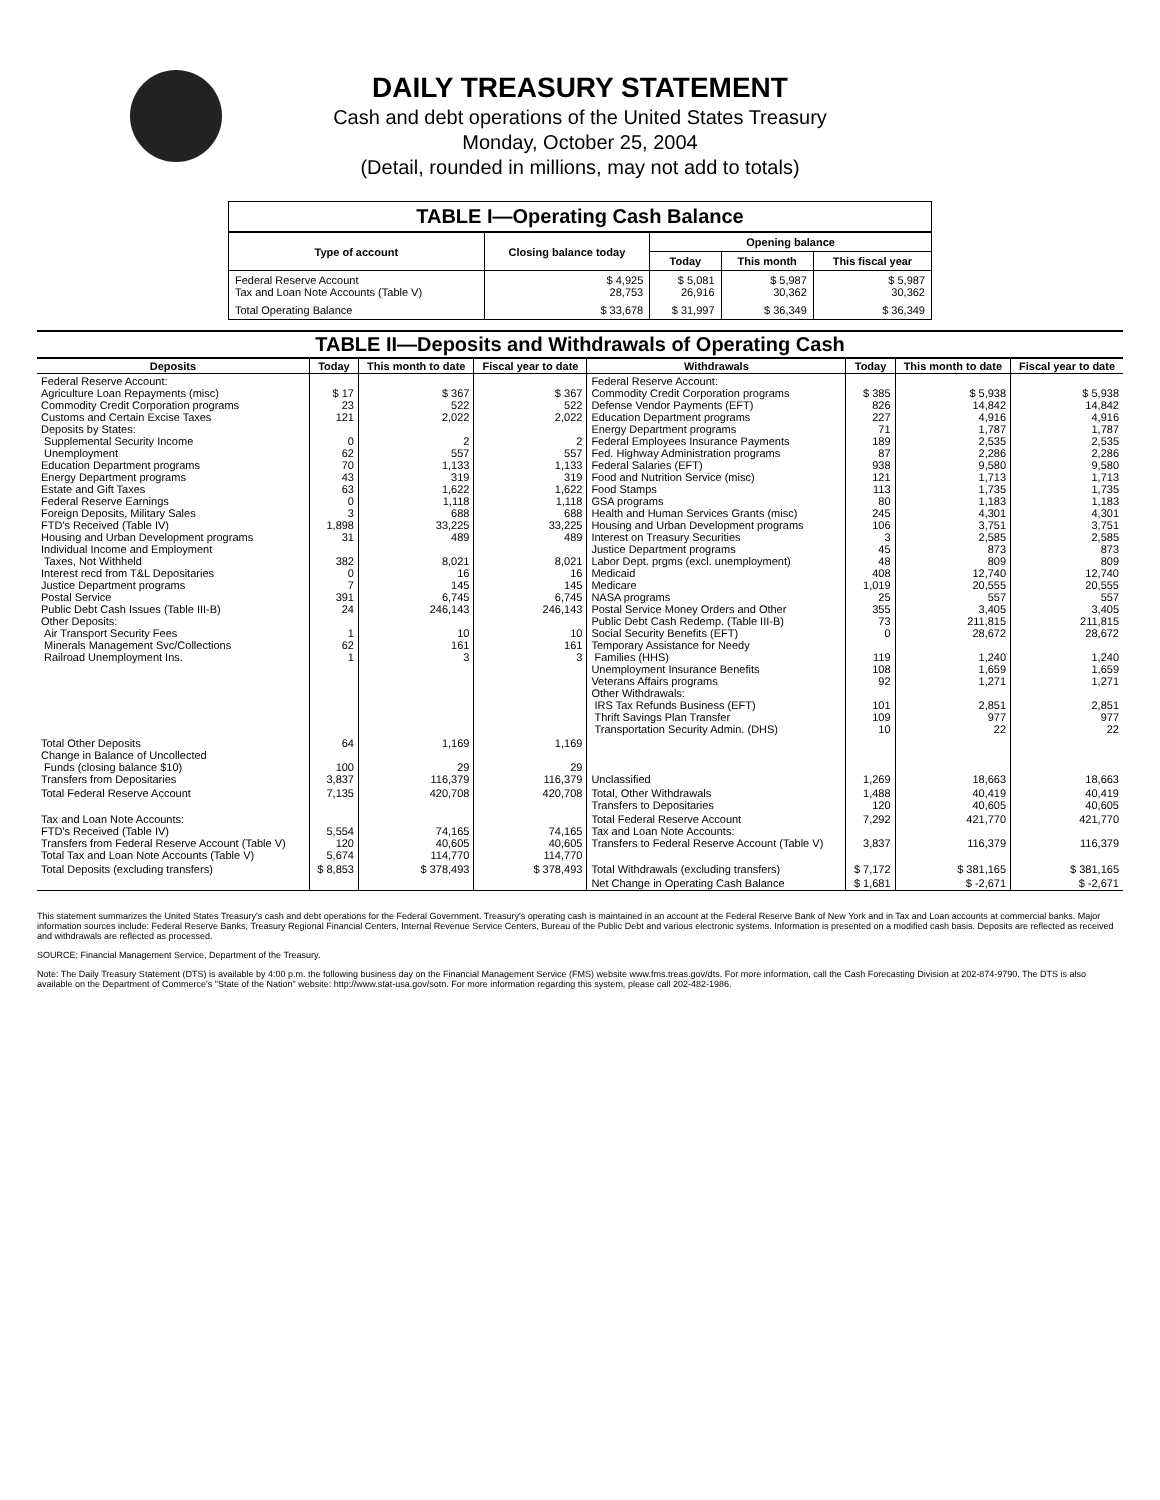DAILY TREASURY STATEMENT
Cash and debt operations of the United States Treasury
Monday, October 25, 2004
(Detail, rounded in millions, may not add to totals)
| TABLE I—Operating Cash Balance | | | | |
| Type of account | Closing balance today | Opening balance | | |
| | | Today | This month | This fiscal year |
| Federal Reserve Account Tax and Loan Note Accounts (Table V) | $ 4,925 28,753 | $ 5,081 26,916 | $ 5,987 30,362 | $ 5,987 30,362 |
| Total Operating Balance | $ 33,678 | $ 31,997 | $ 36,349 | $ 36,349 |
| TABLE II—Deposits and Withdrawals of Operating Cash | | | | | | | |
| Deposits | Today | This month to date | Fiscal year to date | Withdrawals | Today | This month to date | Fiscal year to date |
| Federal Reserve Account: Agriculture Loan Repayments (misc) Commodity Credit Corporation programs Customs and Certain Excise Taxes Deposits by States: Supplemental Security Income Unemployment Education Department programs Energy Department programs Estate and Gift Taxes Federal Reserve Earnings Foreign Deposits, Military Sales FTD's Received (Table IV) Housing and Urban Development programs Individual Income and Employment Taxes, Not Withheld Interest recd from T&L Depositaries Justice Department programs Postal Service Public Debt Cash Issues (Table III-B) Other Deposits: Air Transport Security Fees Minerals Management Svc/Collections Railroad Unemployment Ins. | $ 17 23 121 0 62 70 43 63 0 3 1,898 31 382 0 7 391 24 1 62 1 | $ 367 522 2,022 2 557 1,133 319 1,622 1,118 688 33,225 489 8,021 16 145 6,745 246,143 10 161 3 | $ 367 522 2,022 2 557 1,133 319 1,622 1,118 688 33,225 489 8,021 16 145 6,745 246,143 10 161 3 | Federal Reserve Account: Commodity Credit Corporation programs Defense Vendor Payments (EFT) Education Department programs Energy Department programs Federal Employees Insurance Payments Fed. Highway Administration programs Federal Salaries (EFT) Food and Nutrition Service (misc) Food Stamps GSA programs Health and Human Services Grants (misc) Housing and Urban Development programs Interest on Treasury Securities Justice Department programs Labor Dept. prgms (excl. unemployment) Medicaid Medicare NASA programs Postal Service Money Orders and Other Public Debt Cash Redemp. (Table III-B) Social Security Benefits (EFT) Temporary Assistance for Needy Families (HHS) Unemployment Insurance Benefits Veterans Affairs programs Other Withdrawals: IRS Tax Refunds Business (EFT) Thrift Savings Plan Transfer Transportation Security Admin. (DHS) | $ 385 826 227 71 189 87 938 121 113 80 245 106 3 45 48 408 1,019 25 355 73 0 119 108 92 101 109 10 | $ 5,938 14,842 4,916 1,787 2,535 2,286 9,580 1,713 1,735 1,183 4,301 3,751 2,585 873 809 12,740 20,555 557 3,405 211,815 28,672 1,240 1,659 1,271 2,851 977 22 | $ 5,938 14,842 4,916 1,787 2,535 2,286 9,580 1,713 1,735 1,183 4,301 3,751 2,585 873 809 12,740 20,555 557 3,405 211,815 28,672 1,240 1,659 1,271 2,851 977 22 |
| Total Other Deposits Change in Balance of Uncollected Funds (closing balance $10) Transfers from Depositaries | 64 100 3,837 | 1,169 29 116,379 | 1,169 29 116,379 | Unclassified | 1,269 | 18,663 | 18,663 |
| Total Federal Reserve Account | 7,135 | 420,708 | 420,708 | Total, Other Withdrawals Transfers to Depositaries | 1,488 120 | 40,419 40,605 | 40,419 40,605 |
| Tax and Loan Note Accounts: FTD's Received (Table IV) Transfers from Federal Reserve Account (Table V) Total Tax and Loan Note Accounts (Table V) | 5,554 120 5,674 | 74,165 40,605 114,770 | 74,165 40,605 114,770 | Total Federal Reserve Account Tax and Loan Note Accounts: Transfers to Federal Reserve Account (Table V) | 7,292 3,837 | 421,770 116,379 | 421,770 116,379 |
| Total Deposits (excluding transfers) | $ 8,853 | $ 378,493 | $ 378,493 | Total Withdrawals (excluding transfers) | $ 7,172 | $ 381,165 | $ 381,165 |
| | | | | Net Change in Operating Cash Balance | $ 1,681 | $ -2,671 | $ -2,671 |
This statement summarizes the United States Treasury's cash and debt operations for the Federal Government. Treasury's operating cash is maintained in an account at the Federal Reserve Bank of New York and in Tax and Loan accounts at commercial banks. Major information sources include: Federal Reserve Banks, Treasury Regional Financial Centers, Internal Revenue Service Centers, Bureau of the Public Debt and various electronic systems. Information is presented on a modified cash basis. Deposits are reflected as received and withdrawals are reflected as processed.
SOURCE: Financial Management Service, Department of the Treasury.
Note: The Daily Treasury Statement (DTS) is available by 4:00 p.m. the following business day on the Financial Management Service (FMS) website www.fms.treas.gov/dts. For more information, call the Cash Forecasting Division at 202-874-9790. The DTS is also available on the Department of Commerce's "State of the Nation" website: http://www.stat-usa.gov/sotn. For more information regarding this system, please call 202-482-1986.